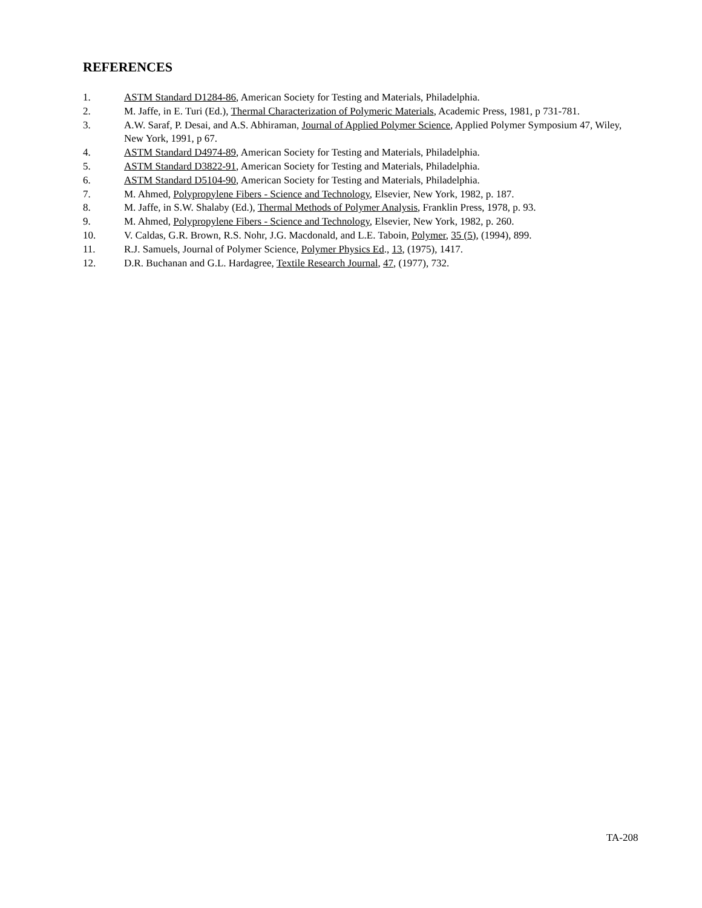REFERENCES
1. ASTM Standard D1284-86, American Society for Testing and Materials, Philadelphia.
2. M. Jaffe, in E. Turi (Ed.), Thermal Characterization of Polymeric Materials, Academic Press, 1981, p 731-781.
3. A.W. Saraf, P. Desai, and A.S. Abhiraman, Journal of Applied Polymer Science, Applied Polymer Symposium 47, Wiley, New York, 1991, p 67.
4. ASTM Standard D4974-89, American Society for Testing and Materials, Philadelphia.
5. ASTM Standard D3822-91, American Society for Testing and Materials, Philadelphia.
6. ASTM Standard D5104-90, American Society for Testing and Materials, Philadelphia.
7. M. Ahmed, Polypropylene Fibers - Science and Technology, Elsevier, New York, 1982, p. 187.
8. M. Jaffe, in S.W. Shalaby (Ed.), Thermal Methods of Polymer Analysis, Franklin Press, 1978, p. 93.
9. M. Ahmed, Polypropylene Fibers - Science and Technology, Elsevier, New York, 1982, p. 260.
10. V. Caldas, G.R. Brown, R.S. Nohr, J.G. Macdonald, and L.E. Taboin, Polymer, 35 (5), (1994), 899.
11. R.J. Samuels, Journal of Polymer Science, Polymer Physics Ed., 13, (1975), 1417.
12. D.R. Buchanan and G.L. Hardagree, Textile Research Journal, 47, (1977), 732.
TA-208